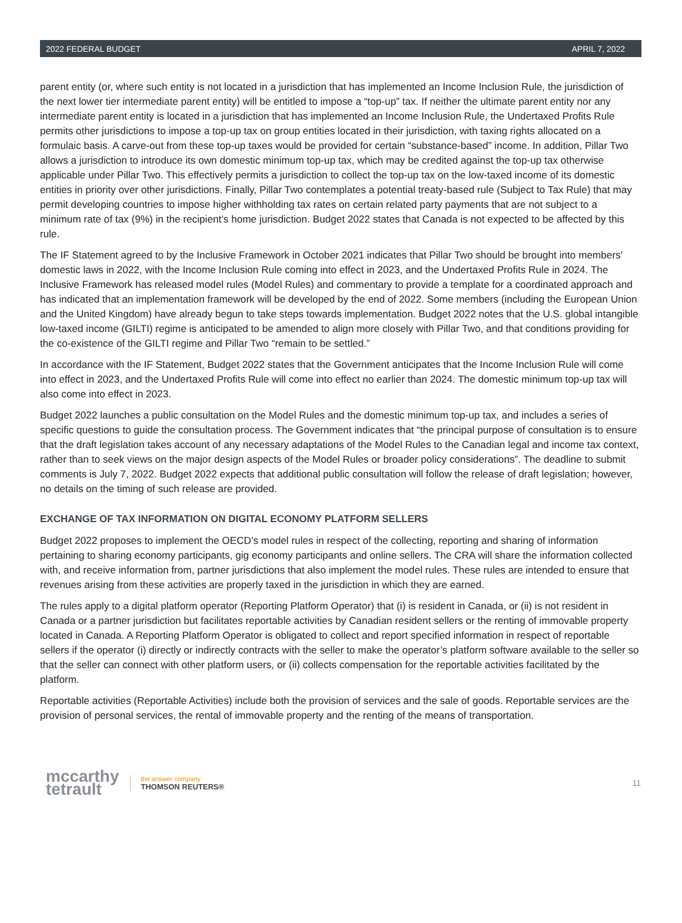2022 FEDERAL BUDGET APRIL 7, 2022
parent entity (or, where such entity is not located in a jurisdiction that has implemented an Income Inclusion Rule, the jurisdiction of the next lower tier intermediate parent entity) will be entitled to impose a “top-up” tax. If neither the ultimate parent entity nor any intermediate parent entity is located in a jurisdiction that has implemented an Income Inclusion Rule, the Undertaxed Profits Rule permits other jurisdictions to impose a top-up tax on group entities located in their jurisdiction, with taxing rights allocated on a formulaic basis. A carve-out from these top-up taxes would be provided for certain “substance-based” income. In addition, Pillar Two allows a jurisdiction to introduce its own domestic minimum top-up tax, which may be credited against the top-up tax otherwise applicable under Pillar Two. This effectively permits a jurisdiction to collect the top-up tax on the low-taxed income of its domestic entities in priority over other jurisdictions. Finally, Pillar Two contemplates a potential treaty-based rule (Subject to Tax Rule) that may permit developing countries to impose higher withholding tax rates on certain related party payments that are not subject to a minimum rate of tax (9%) in the recipient’s home jurisdiction. Budget 2022 states that Canada is not expected to be affected by this rule.
The IF Statement agreed to by the Inclusive Framework in October 2021 indicates that Pillar Two should be brought into members’ domestic laws in 2022, with the Income Inclusion Rule coming into effect in 2023, and the Undertaxed Profits Rule in 2024. The Inclusive Framework has released model rules (Model Rules) and commentary to provide a template for a coordinated approach and has indicated that an implementation framework will be developed by the end of 2022. Some members (including the European Union and the United Kingdom) have already begun to take steps towards implementation. Budget 2022 notes that the U.S. global intangible low-taxed income (GILTI) regime is anticipated to be amended to align more closely with Pillar Two, and that conditions providing for the co-existence of the GILTI regime and Pillar Two “remain to be settled.”
In accordance with the IF Statement, Budget 2022 states that the Government anticipates that the Income Inclusion Rule will come into effect in 2023, and the Undertaxed Profits Rule will come into effect no earlier than 2024. The domestic minimum top-up tax will also come into effect in 2023.
Budget 2022 launches a public consultation on the Model Rules and the domestic minimum top-up tax, and includes a series of specific questions to guide the consultation process. The Government indicates that “the principal purpose of consultation is to ensure that the draft legislation takes account of any necessary adaptations of the Model Rules to the Canadian legal and income tax context, rather than to seek views on the major design aspects of the Model Rules or broader policy considerations”. The deadline to submit comments is July 7, 2022. Budget 2022 expects that additional public consultation will follow the release of draft legislation; however, no details on the timing of such release are provided.
EXCHANGE OF TAX INFORMATION ON DIGITAL ECONOMY PLATFORM SELLERS
Budget 2022 proposes to implement the OECD’s model rules in respect of the collecting, reporting and sharing of information pertaining to sharing economy participants, gig economy participants and online sellers. The CRA will share the information collected with, and receive information from, partner jurisdictions that also implement the model rules. These rules are intended to ensure that revenues arising from these activities are properly taxed in the jurisdiction in which they are earned.
The rules apply to a digital platform operator (Reporting Platform Operator) that (i) is resident in Canada, or (ii) is not resident in Canada or a partner jurisdiction but facilitates reportable activities by Canadian resident sellers or the renting of immovable property located in Canada. A Reporting Platform Operator is obligated to collect and report specified information in respect of reportable sellers if the operator (i) directly or indirectly contracts with the seller to make the operator’s platform software available to the seller so that the seller can connect with other platform users, or (ii) collects compensation for the reportable activities facilitated by the platform.
Reportable activities (Reportable Activities) include both the provision of services and the sale of goods. Reportable services are the provision of personal services, the rental of immovable property and the renting of the means of transportation.
mccarthy
tetrault
the answer company
THOMSON REUTERS®
11